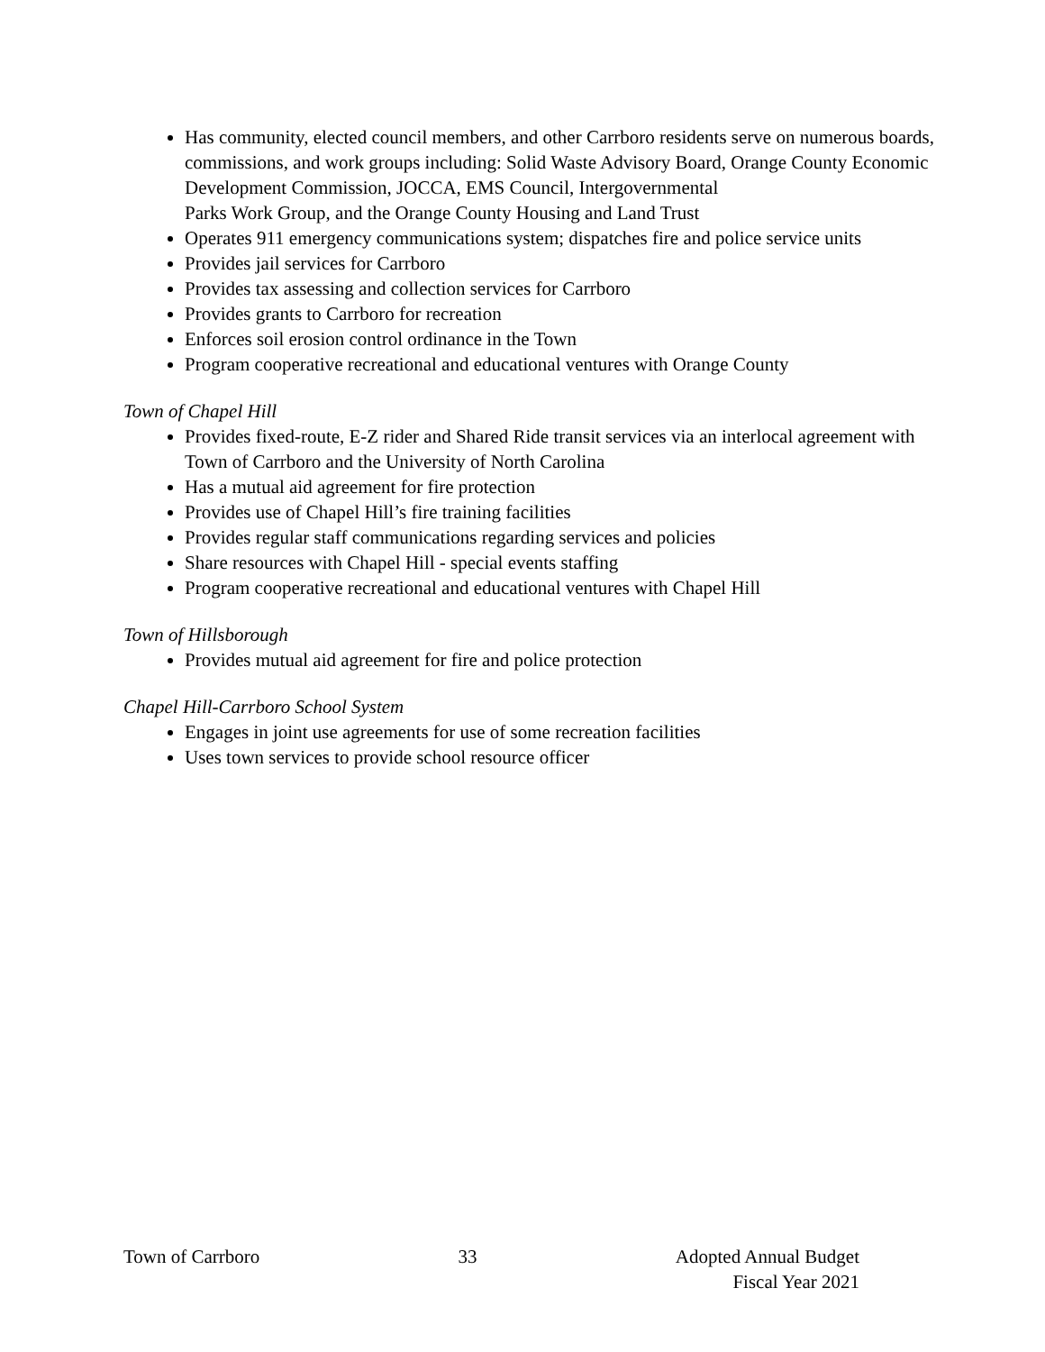Has community, elected council members, and other Carrboro residents serve on numerous boards, commissions, and work groups including: Solid Waste Advisory Board, Orange County Economic Development Commission, JOCCA, EMS Council, Intergovernmental
Parks Work Group, and the Orange County Housing and Land Trust
Operates 911 emergency communications system; dispatches fire and police service units
Provides jail services for Carrboro
Provides tax assessing and collection services for Carrboro
Provides grants to Carrboro for recreation
Enforces soil erosion control ordinance in the Town
Program cooperative recreational and educational ventures with Orange County
Town of Chapel Hill
Provides fixed-route, E-Z rider and Shared Ride transit services via an interlocal agreement with Town of Carrboro and the University of North Carolina
Has a mutual aid agreement for fire protection
Provides use of Chapel Hill’s fire training facilities
Provides regular staff communications regarding services and policies
Share resources with Chapel Hill - special events staffing
Program cooperative recreational and educational ventures with Chapel Hill
Town of Hillsborough
Provides mutual aid agreement for fire and police protection
Chapel Hill-Carrboro School System
Engages in joint use agreements for use of some recreation facilities
Uses town services to provide school resource officer
Town of Carrboro 33 Adopted Annual Budget
Fiscal Year 2021